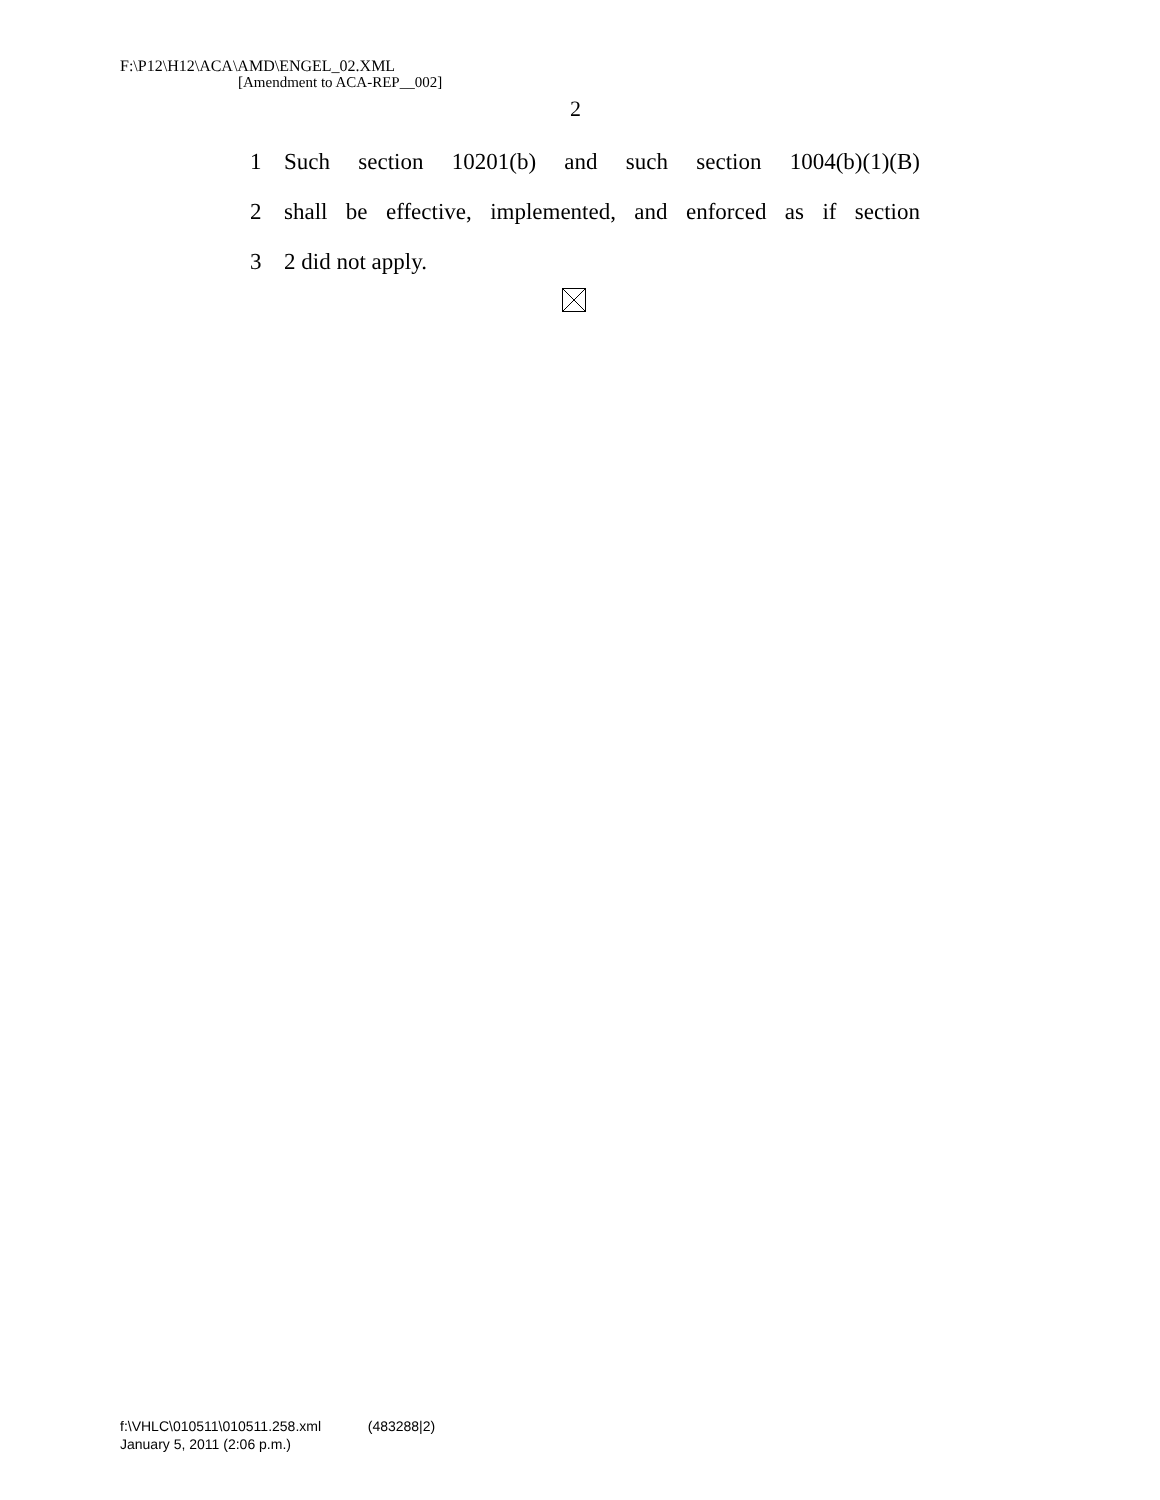F:\P12\H12\ACA\AMD\ENGEL_02.XML
[Amendment to ACA-REP__002]
2
1 Such section 10201(b) and such section 1004(b)(1)(B)
2 shall be effective, implemented, and enforced as if section
3 2 did not apply.
f:\VHLC\010511\010511.258.xml (483288|2)
January 5, 2011 (2:06 p.m.)